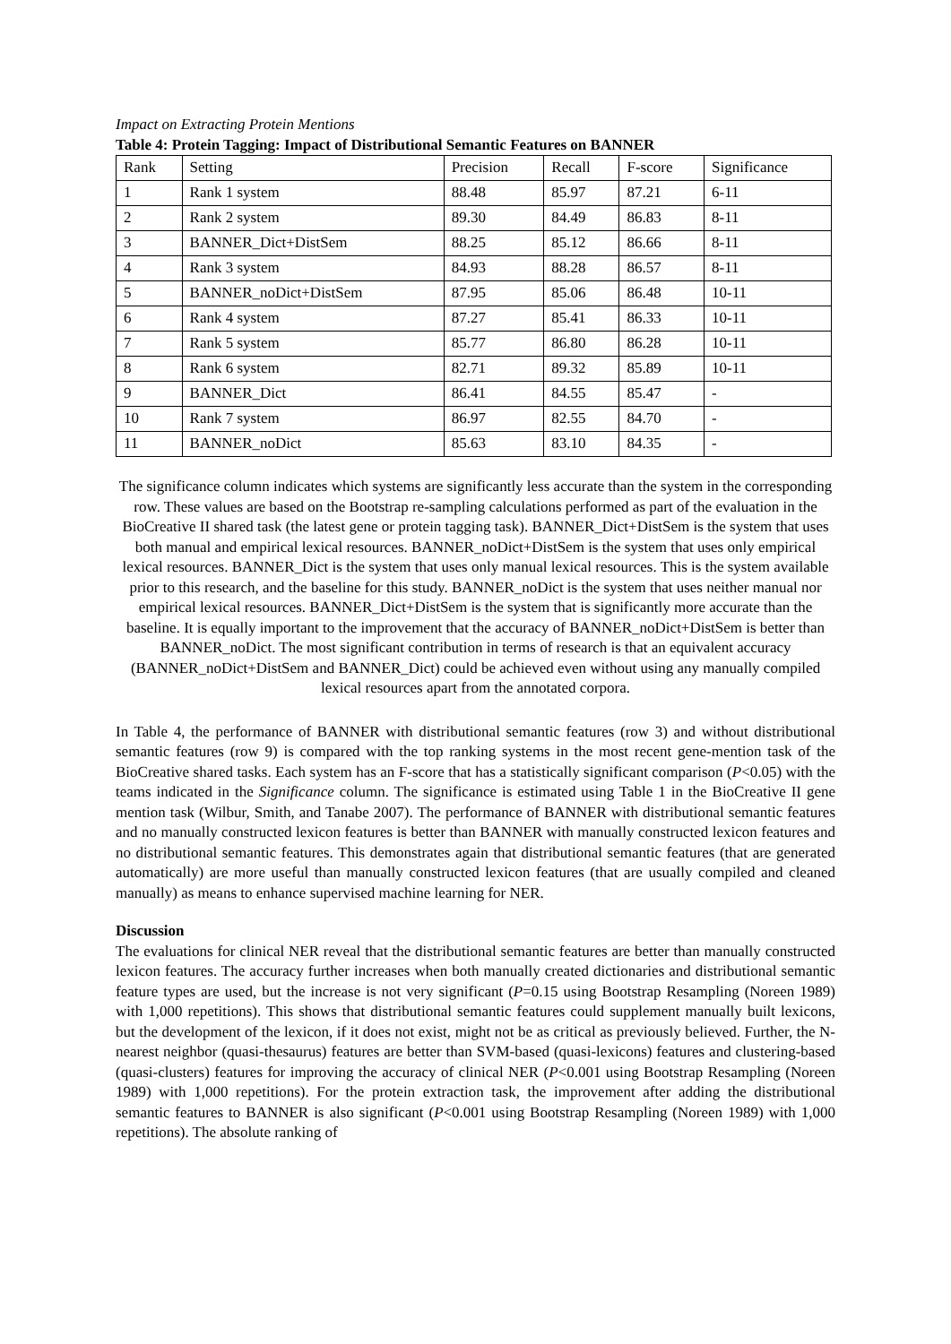Impact on Extracting Protein Mentions
Table 4: Protein Tagging: Impact of Distributional Semantic Features on BANNER
| Rank | Setting | Precision | Recall | F-score | Significance |
| 1 | Rank 1 system | 88.48 | 85.97 | 87.21 | 6-11 |
| 2 | Rank 2 system | 89.30 | 84.49 | 86.83 | 8-11 |
| 3 | BANNER_Dict+DistSem | 88.25 | 85.12 | 86.66 | 8-11 |
| 4 | Rank 3 system | 84.93 | 88.28 | 86.57 | 8-11 |
| 5 | BANNER_noDict+DistSem | 87.95 | 85.06 | 86.48 | 10-11 |
| 6 | Rank 4 system | 87.27 | 85.41 | 86.33 | 10-11 |
| 7 | Rank 5 system | 85.77 | 86.80 | 86.28 | 10-11 |
| 8 | Rank 6 system | 82.71 | 89.32 | 85.89 | 10-11 |
| 9 | BANNER_Dict | 86.41 | 84.55 | 85.47 | - |
| 10 | Rank 7 system | 86.97 | 82.55 | 84.70 | - |
| 11 | BANNER_noDict | 85.63 | 83.10 | 84.35 | - |
The significance column indicates which systems are significantly less accurate than the system in the corresponding row. These values are based on the Bootstrap re-sampling calculations performed as part of the evaluation in the BioCreative II shared task (the latest gene or protein tagging task). BANNER_Dict+DistSem is the system that uses both manual and empirical lexical resources. BANNER_noDict+DistSem is the system that uses only empirical lexical resources. BANNER_Dict is the system that uses only manual lexical resources. This is the system available prior to this research, and the baseline for this study. BANNER_noDict is the system that uses neither manual nor empirical lexical resources. BANNER_Dict+DistSem is the system that is significantly more accurate than the baseline. It is equally important to the improvement that the accuracy of BANNER_noDict+DistSem is better than BANNER_noDict. The most significant contribution in terms of research is that an equivalent accuracy (BANNER_noDict+DistSem and BANNER_Dict) could be achieved even without using any manually compiled lexical resources apart from the annotated corpora.
In Table 4, the performance of BANNER with distributional semantic features (row 3) and without distributional semantic features (row 9) is compared with the top ranking systems in the most recent gene-mention task of the BioCreative shared tasks. Each system has an F-score that has a statistically significant comparison (P<0.05) with the teams indicated in the Significance column. The significance is estimated using Table 1 in the BioCreative II gene mention task (Wilbur, Smith, and Tanabe 2007). The performance of BANNER with distributional semantic features and no manually constructed lexicon features is better than BANNER with manually constructed lexicon features and no distributional semantic features. This demonstrates again that distributional semantic features (that are generated automatically) are more useful than manually constructed lexicon features (that are usually compiled and cleaned manually) as means to enhance supervised machine learning for NER.
Discussion
The evaluations for clinical NER reveal that the distributional semantic features are better than manually constructed lexicon features. The accuracy further increases when both manually created dictionaries and distributional semantic feature types are used, but the increase is not very significant (P=0.15 using Bootstrap Resampling (Noreen 1989) with 1,000 repetitions). This shows that distributional semantic features could supplement manually built lexicons, but the development of the lexicon, if it does not exist, might not be as critical as previously believed. Further, the N-nearest neighbor (quasi-thesaurus) features are better than SVM-based (quasi-lexicons) features and clustering-based (quasi-clusters) features for improving the accuracy of clinical NER (P<0.001 using Bootstrap Resampling (Noreen 1989) with 1,000 repetitions). For the protein extraction task, the improvement after adding the distributional semantic features to BANNER is also significant (P<0.001 using Bootstrap Resampling (Noreen 1989) with 1,000 repetitions). The absolute ranking of